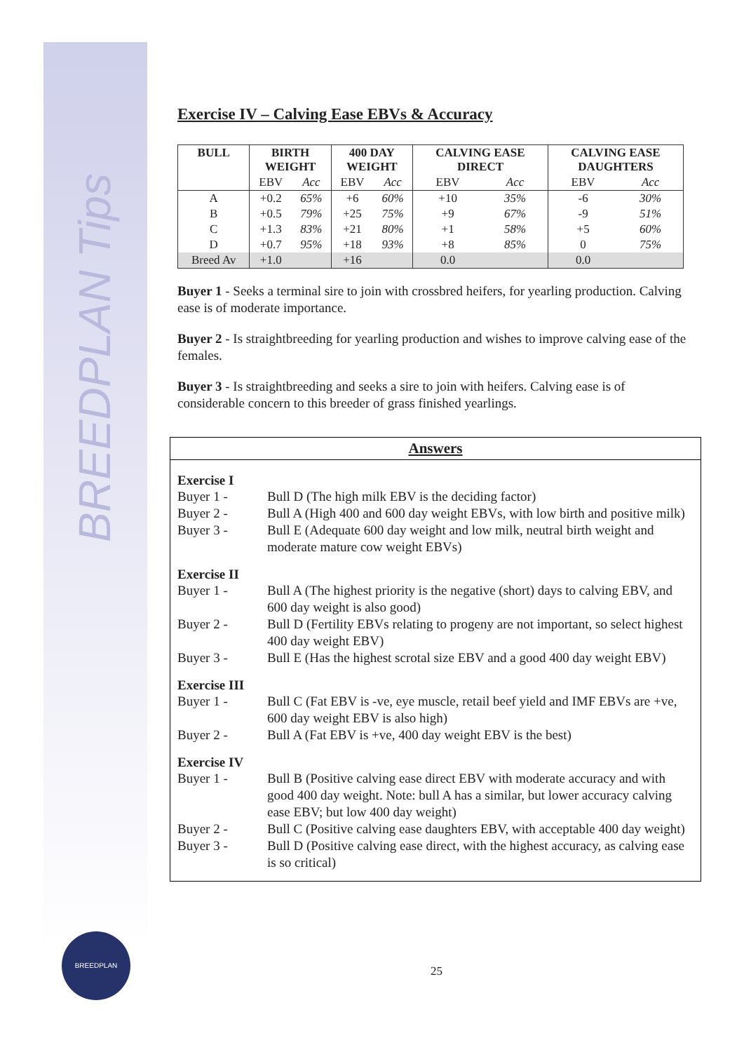BREEDPLAN Tips
Exercise IV – Calving Ease EBVs & Accuracy
| BULL | BIRTH WEIGHT | | 400 DAY WEIGHT | | CALVING EASE DIRECT | | CALVING EASE DAUGHTERS | |
| --- | --- | --- | --- | --- | --- | --- | --- | --- |
| | EBV | Acc | EBV | Acc | EBV | Acc | EBV | Acc |
| A | +0.2 | 65% | +6 | 60% | +10 | 35% | -6 | 30% |
| B | +0.5 | 79% | +25 | 75% | +9 | 67% | -9 | 51% |
| C | +1.3 | 83% | +21 | 80% | +1 | 58% | +5 | 60% |
| D | +0.7 | 95% | +18 | 93% | +8 | 85% | 0 | 75% |
| Breed Av | +1.0 | | +16 | | 0.0 | | 0.0 | |
Buyer 1 - Seeks a terminal sire to join with crossbred heifers, for yearling production. Calving ease is of moderate importance.
Buyer 2 - Is straightbreeding for yearling production and wishes to improve calving ease of the females.
Buyer 3 - Is straightbreeding and seeks a sire to join with heifers. Calving ease is of considerable concern to this breeder of grass finished yearlings.
Answers
Exercise I
Buyer 1 - Bull D (The high milk EBV is the deciding factor)
Buyer 2 - Bull A (High 400 and 600 day weight EBVs, with low birth and positive milk)
Buyer 3 - Bull E (Adequate 600 day weight and low milk, neutral birth weight and moderate mature cow weight EBVs)
Exercise II
Buyer 1 - Bull A (The highest priority is the negative (short) days to calving EBV, and 600 day weight is also good)
Buyer 2 - Bull D (Fertility EBVs relating to progeny are not important, so select highest 400 day weight EBV)
Buyer 3 - Bull E (Has the highest scrotal size EBV and a good 400 day weight EBV)
Exercise III
Buyer 1 - Bull C (Fat EBV is -ve, eye muscle, retail beef yield and IMF EBVs are +ve, 600 day weight EBV is also high)
Buyer 2 - Bull A (Fat EBV is +ve, 400 day weight EBV is the best)
Exercise IV
Buyer 1 - Bull B (Positive calving ease direct EBV with moderate accuracy and with good 400 day weight. Note: bull A has a similar, but lower accuracy calving ease EBV; but low 400 day weight)
Buyer 2 - Bull C (Positive calving ease daughters EBV, with acceptable 400 day weight)
Buyer 3 - Bull D (Positive calving ease direct, with the highest accuracy, as calving ease is so critical)
BREEDPLAN
25